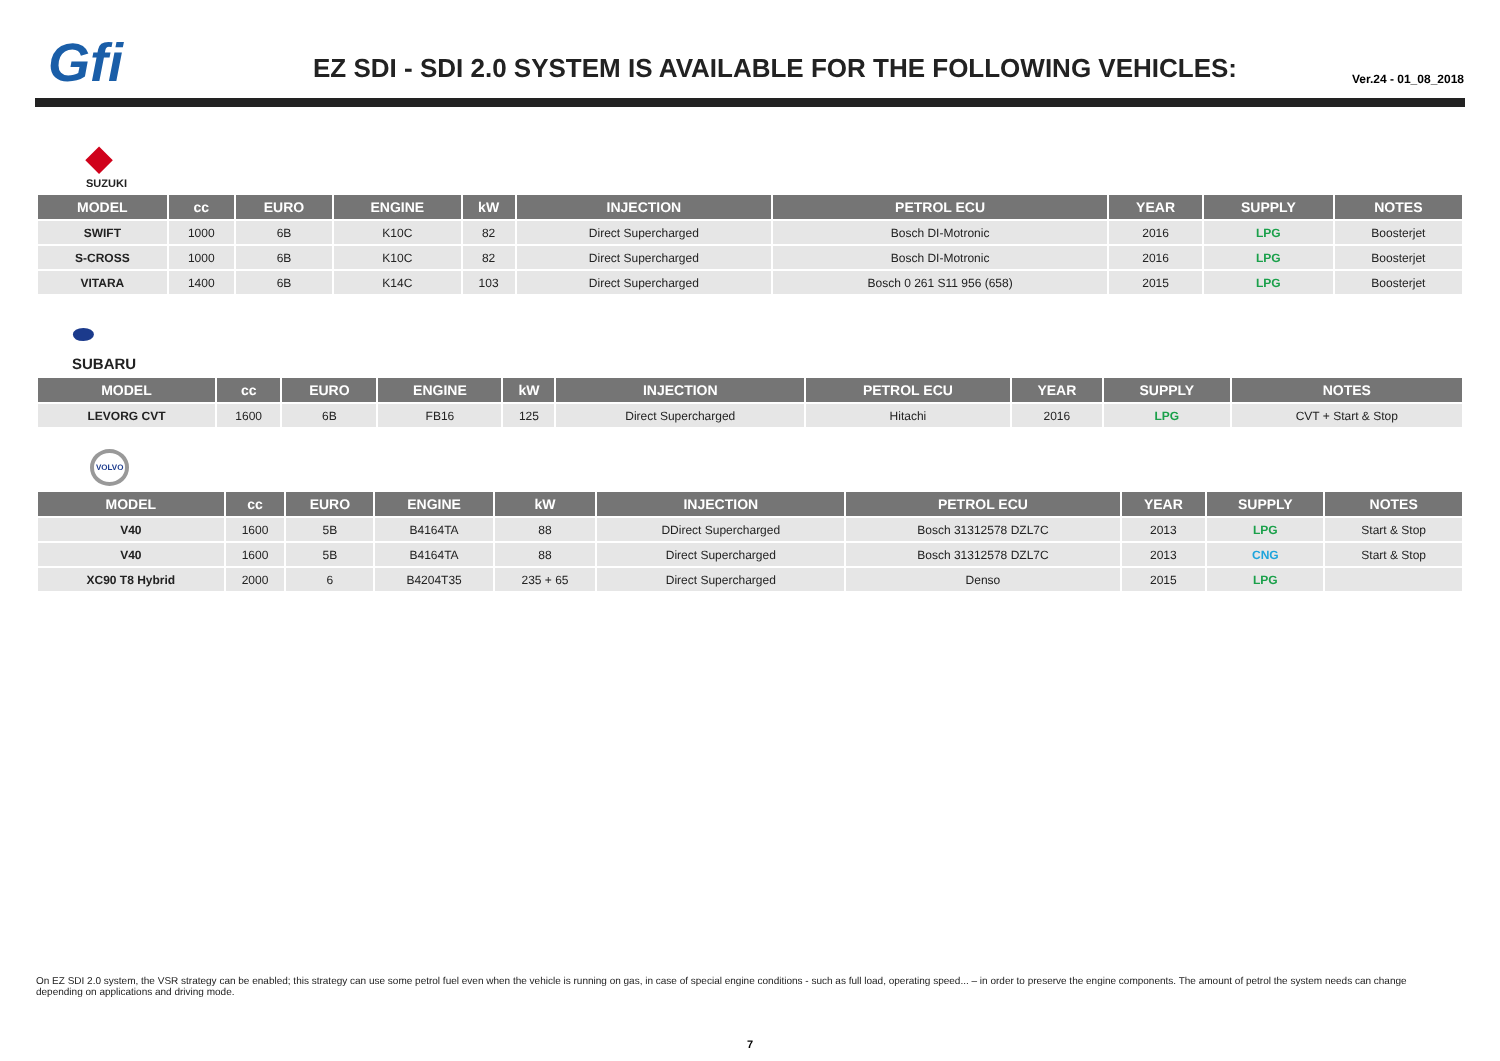Gfi
EZ SDI - SDI 2.0 SYSTEM IS AVAILABLE FOR THE FOLLOWING VEHICLES:
Ver.24 - 01_08_2018
◆
SUZUKI
| MODEL | cc | EURO | ENGINE | kW | INJECTION | PETROL ECU | YEAR | SUPPLY | NOTES |
| --- | --- | --- | --- | --- | --- | --- | --- | --- | --- |
| SWIFT | 1000 | 6B | K10C | 82 | Direct Supercharged | Bosch DI-Motronic | 2016 | LPG | Boosterjet |
| S-CROSS | 1000 | 6B | K10C | 82 | Direct Supercharged | Bosch DI-Motronic | 2016 | LPG | Boosterjet |
| VITARA | 1400 | 6B | K14C | 103 | Direct Supercharged | Bosch 0 261 S11 956 (658) | 2015 | LPG | Boosterjet |
⬬
SUBARU
| MODEL | cc | EURO | ENGINE | kW | INJECTION | PETROL ECU | YEAR | SUPPLY | NOTES |
| --- | --- | --- | --- | --- | --- | --- | --- | --- | --- |
| LEVORG CVT | 1600 | 6B | FB16 | 125 | Direct Supercharged | Hitachi | 2016 | LPG | CVT + Start & Stop |
VOLVO
| MODEL | cc | EURO | ENGINE | kW | INJECTION | PETROL ECU | YEAR | SUPPLY | NOTES |
| --- | --- | --- | --- | --- | --- | --- | --- | --- | --- |
| V40 | 1600 | 5B | B4164TA | 88 | DDirect Supercharged | Bosch 31312578 DZL7C | 2013 | LPG | Start & Stop |
| V40 | 1600 | 5B | B4164TA | 88 | Direct Supercharged | Bosch 31312578 DZL7C | 2013 | CNG | Start & Stop |
| XC90 T8 Hybrid | 2000 | 6 | B4204T35 | 235 + 65 | Direct Supercharged | Denso | 2015 | LPG | |
On EZ SDI 2.0 system, the VSR strategy can be enabled; this strategy can use some petrol fuel even when the vehicle is running on gas, in case of special engine conditions - such as full load, operating speed... – in order to preserve the engine components. The amount of petrol the system needs can change depending on applications and driving mode.
7